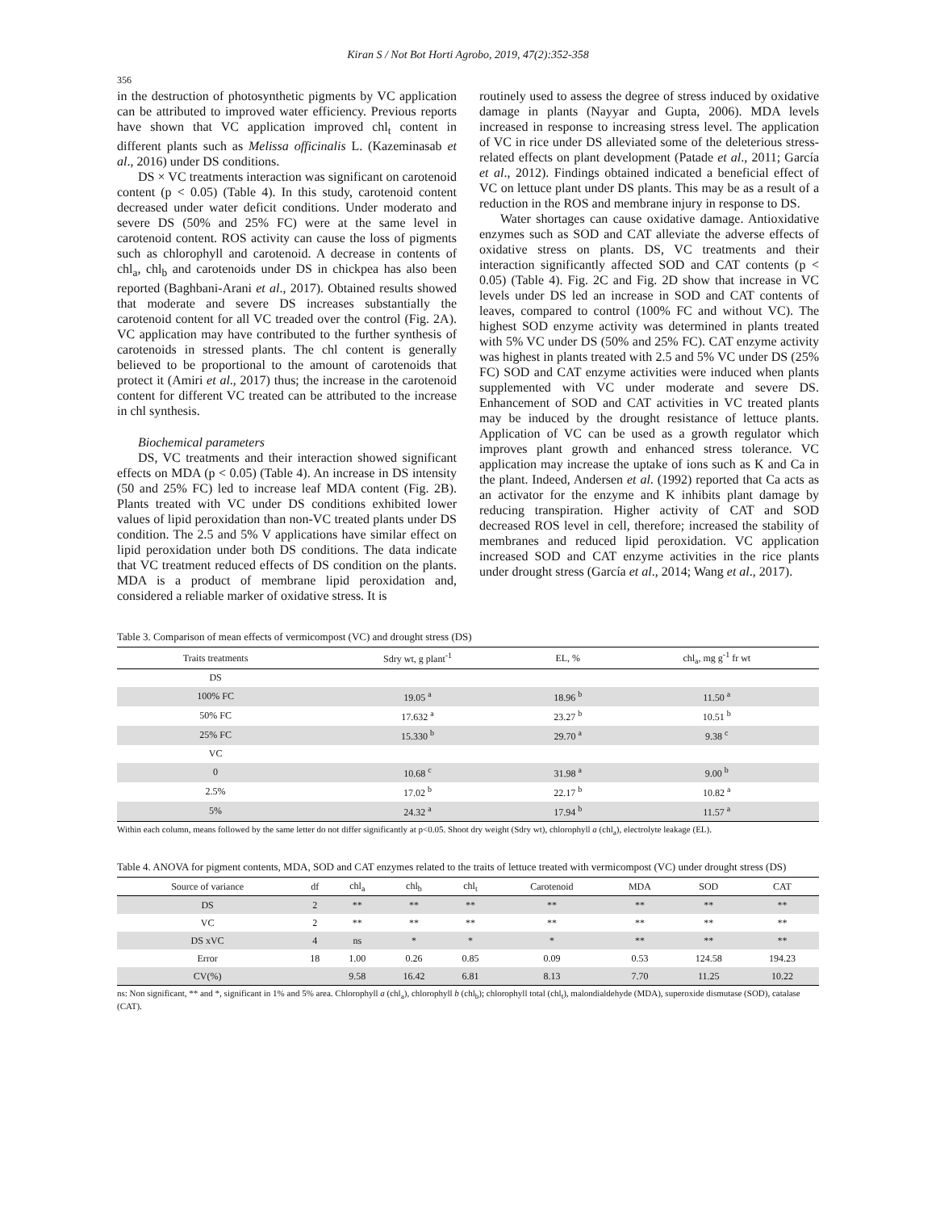Kiran S / Not Bot Horti Agrobo, 2019, 47(2):352-358
356
in the destruction of photosynthetic pigments by VC application can be attributed to improved water efficiency. Previous reports have shown that VC application improved chl<sub>t</sub> content in different plants such as Melissa officinalis L. (Kazeminasab et al., 2016) under DS conditions.
DS × VC treatments interaction was significant on carotenoid content (p < 0.05) (Table 4). In this study, carotenoid content decreased under water deficit conditions. Under moderato and severe DS (50% and 25% FC) were at the same level in carotenoid content. ROS activity can cause the loss of pigments such as chlorophyll and carotenoid. A decrease in contents of chl<sub>a</sub>, chl<sub>b</sub> and carotenoids under DS in chickpea has also been reported (Baghbani-Arani et al., 2017). Obtained results showed that moderate and severe DS increases substantially the carotenoid content for all VC treaded over the control (Fig. 2A). VC application may have contributed to the further synthesis of carotenoids in stressed plants. The chl content is generally believed to be proportional to the amount of carotenoids that protect it (Amiri et al., 2017) thus; the increase in the carotenoid content for different VC treated can be attributed to the increase in chl synthesis.
Biochemical parameters
DS, VC treatments and their interaction showed significant effects on MDA (p < 0.05) (Table 4). An increase in DS intensity (50 and 25% FC) led to increase leaf MDA content (Fig. 2B). Plants treated with VC under DS conditions exhibited lower values of lipid peroxidation than non-VC treated plants under DS condition. The 2.5 and 5% V applications have similar effect on lipid peroxidation under both DS conditions. The data indicate that VC treatment reduced effects of DS condition on the plants. MDA is a product of membrane lipid peroxidation and, considered a reliable marker of oxidative stress. It is
routinely used to assess the degree of stress induced by oxidative damage in plants (Nayyar and Gupta, 2006). MDA levels increased in response to increasing stress level. The application of VC in rice under DS alleviated some of the deleterious stress-related effects on plant development (Patade et al., 2011; García et al., 2012). Findings obtained indicated a beneficial effect of VC on lettuce plant under DS plants. This may be as a result of a reduction in the ROS and membrane injury in response to DS.
Water shortages can cause oxidative damage. Antioxidative enzymes such as SOD and CAT alleviate the adverse effects of oxidative stress on plants. DS, VC treatments and their interaction significantly affected SOD and CAT contents (p < 0.05) (Table 4). Fig. 2C and Fig. 2D show that increase in VC levels under DS led an increase in SOD and CAT contents of leaves, compared to control (100% FC and without VC). The highest SOD enzyme activity was determined in plants treated with 5% VC under DS (50% and 25% FC). CAT enzyme activity was highest in plants treated with 2.5 and 5% VC under DS (25% FC) SOD and CAT enzyme activities were induced when plants supplemented with VC under moderate and severe DS. Enhancement of SOD and CAT activities in VC treated plants may be induced by the drought resistance of lettuce plants. Application of VC can be used as a growth regulator which improves plant growth and enhanced stress tolerance. VC application may increase the uptake of ions such as K and Ca in the plant. Indeed, Andersen et al. (1992) reported that Ca acts as an activator for the enzyme and K inhibits plant damage by reducing transpiration. Higher activity of CAT and SOD decreased ROS level in cell, therefore; increased the stability of membranes and reduced lipid peroxidation. VC application increased SOD and CAT enzyme activities in the rice plants under drought stress (García et al., 2014; Wang et al., 2017).
Table 3. Comparison of mean effects of vermicompost (VC) and drought stress (DS)
| Traits treatments | Sdry wt, g plant<sup>-1</sup> | EL, % | chl<sub>a</sub>, mg g<sup>-1</sup> fr wt |
| --- | --- | --- | --- |
| DS | | | |
| 100% FC | 19.05 <sup>a</sup> | 18.96 <sup>b</sup> | 11.50 <sup>a</sup> |
| 50% FC | 17.632 <sup>a</sup> | 23.27 <sup>b</sup> | 10.51 <sup>b</sup> |
| 25% FC | 15.330 <sup>b</sup> | 29.70 <sup>a</sup> | 9.38 <sup>c</sup> |
| VC | | | |
| 0 | 10.68 <sup>c</sup> | 31.98 <sup>a</sup> | 9.00 <sup>b</sup> |
| 2.5% | 17.02 <sup>b</sup> | 22.17 <sup>b</sup> | 10.82 <sup>a</sup> |
| 5% | 24.32 <sup>a</sup> | 17.94 <sup>b</sup> | 11.57 <sup>a</sup> |
Within each column, means followed by the same letter do not differ significantly at p<0.05. Shoot dry weight (Sdry wt), chlorophyll a (chl<sub>a</sub>), electrolyte leakage (EL).
Table 4. ANOVA for pigment contents, MDA, SOD and CAT enzymes related to the traits of lettuce treated with vermicompost (VC) under drought stress (DS)
| Source of variance | df | chl<sub>a</sub> | chl<sub>b</sub> | chl<sub>t</sub> | Carotenoid | MDA | SOD | CAT |
| --- | --- | --- | --- | --- | --- | --- | --- | --- |
| DS | 2 | ** | ** | ** | ** | ** | ** | ** |
| VC | 2 | ** | ** | ** | ** | ** | ** | ** |
| DS xVC | 4 | ns | * | * | * | ** | ** | ** |
| Error | 18 | 1.00 | 0.26 | 0.85 | 0.09 | 0.53 | 124.58 | 194.23 |
| CV(%) | | 9.58 | 16.42 | 6.81 | 8.13 | 7.70 | 11.25 | 10.22 |
ns: Non significant, ** and *, significant in 1% and 5% area. Chlorophyll a (chl<sub>a</sub>), chlorophyll b (chl<sub>b</sub>); chlorophyll total (chl<sub>t</sub>), malondialdehyde (MDA), superoxide dismutase (SOD), catalase (CAT).